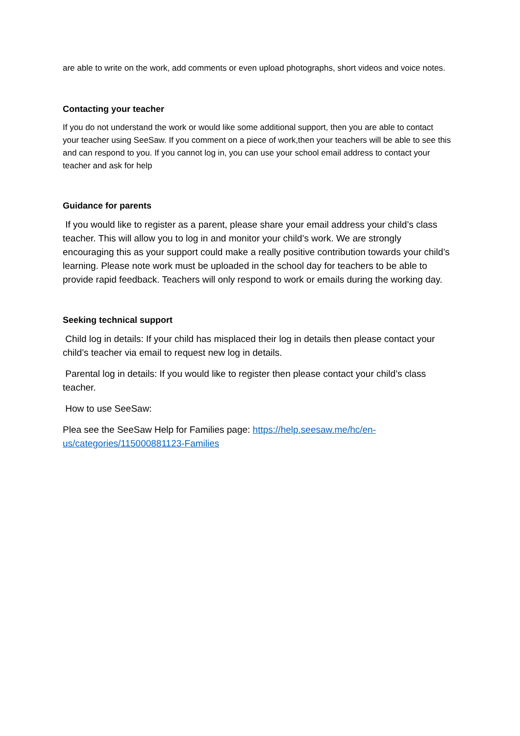are able to write on the work, add comments or even upload photographs, short videos and voice notes.
Contacting your teacher
If you do not understand the work or would like some additional support, then you are able to contact your teacher using SeeSaw. If you comment on a piece of work,then your teachers will be able to see this and can respond to you. If you cannot log in, you can use your school email address to contact your teacher and ask for help
Guidance for parents
If you would like to register as a parent, please share your email address your child’s class teacher. This will allow you to log in and monitor your child’s work. We are strongly encouraging this as your support could make a really positive contribution towards your child’s learning. Please note work must be uploaded in the school day for teachers to be able to provide rapid feedback. Teachers will only respond to work or emails during the working day.
Seeking technical support
Child log in details: If your child has misplaced their log in details then please contact your child’s teacher via email to request new log in details.
Parental log in details: If you would like to register then please contact your child’s class teacher.
How to use SeeSaw:
Plea see the SeeSaw Help for Families page: https://help.seesaw.me/hc/en-us/categories/115000881123-Families